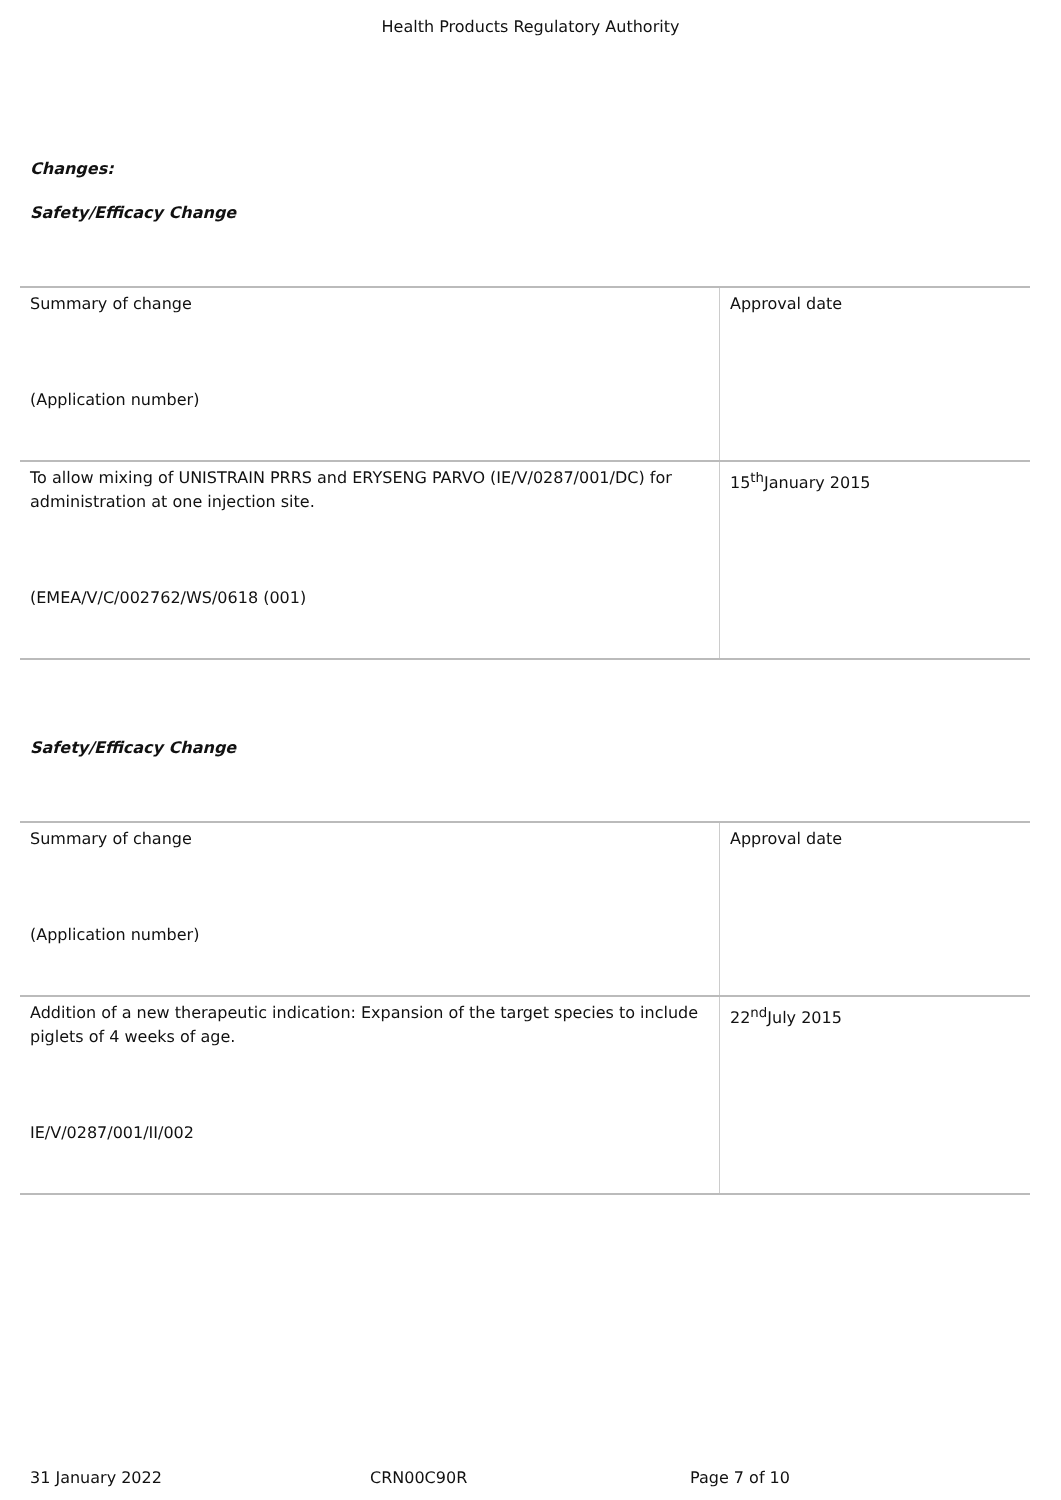Health Products Regulatory Authority
Changes:
Safety/Efficacy Change
| Summary of change (Application number) | Approval date |
| To allow mixing of UNISTRAIN PRRS and ERYSENG PARVO (IE/V/0287/001/DC) for administration at one injection site. (EMEA/V/C/002762/WS/0618 (001) | 15<sup>th</sup>January 2015 |
Safety/Efficacy Change
| Summary of change (Application number) | Approval date |
| Addition of a new therapeutic indication: Expansion of the target species to include piglets of 4 weeks of age. IE/V/0287/001/II/002 | 22<sup>nd</sup>July 2015 |
31 January 2022 CRN00C90R Page 7 of 10